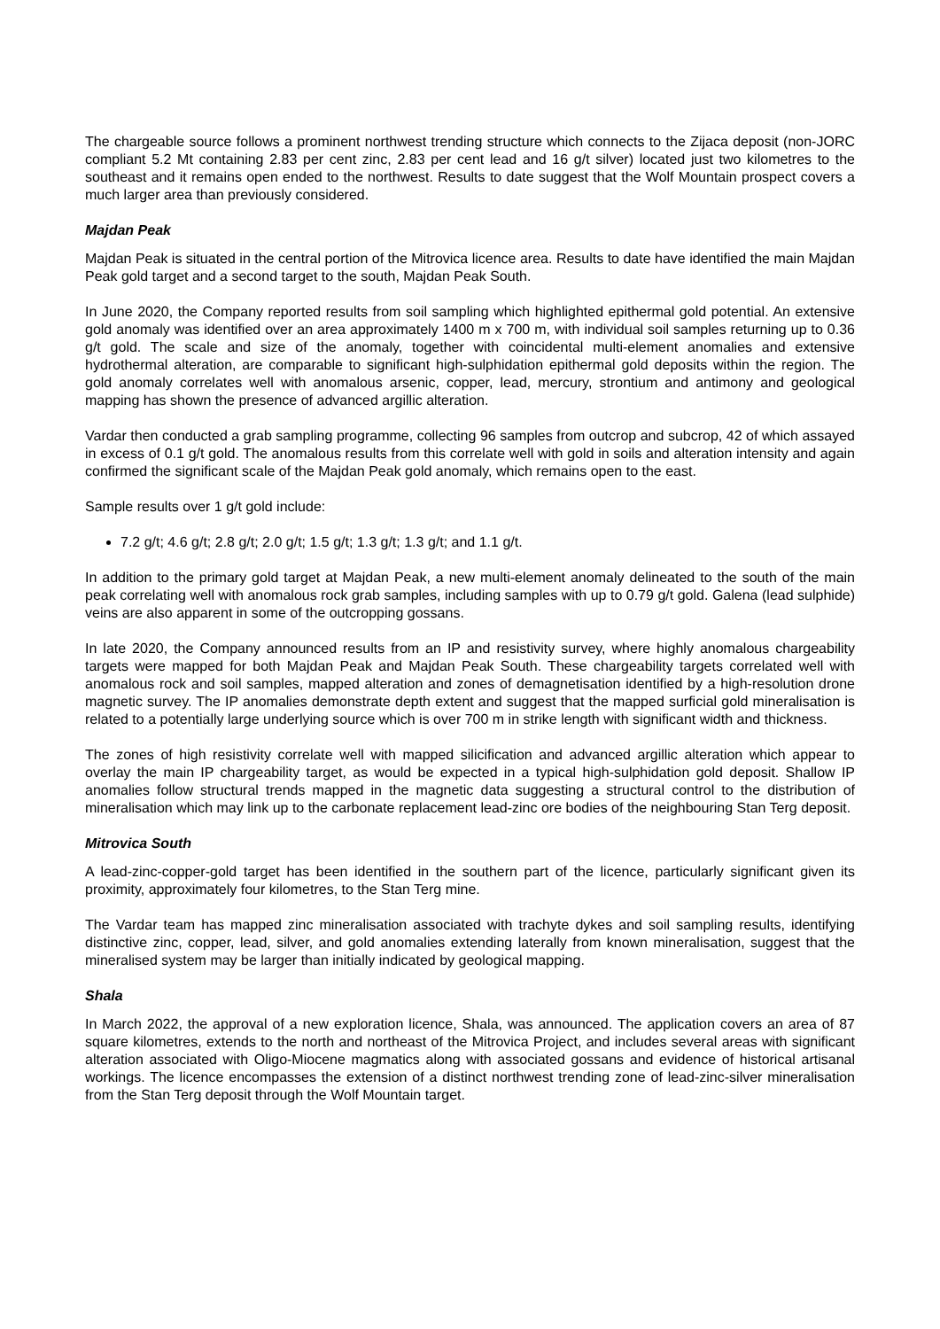The chargeable source follows a prominent northwest trending structure which connects to the Zijaca deposit (non-JORC compliant 5.2 Mt containing 2.83 per cent zinc, 2.83 per cent lead and 16 g/t silver) located just two kilometres to the southeast and it remains open ended to the northwest. Results to date suggest that the Wolf Mountain prospect covers a much larger area than previously considered.
Majdan Peak
Majdan Peak is situated in the central portion of the Mitrovica licence area. Results to date have identified the main Majdan Peak gold target and a second target to the south, Majdan Peak South.
In June 2020, the Company reported results from soil sampling which highlighted epithermal gold potential. An extensive gold anomaly was identified over an area approximately 1400 m x 700 m, with individual soil samples returning up to 0.36 g/t gold. The scale and size of the anomaly, together with coincidental multi-element anomalies and extensive hydrothermal alteration, are comparable to significant high-sulphidation epithermal gold deposits within the region. The gold anomaly correlates well with anomalous arsenic, copper, lead, mercury, strontium and antimony and geological mapping has shown the presence of advanced argillic alteration.
Vardar then conducted a grab sampling programme, collecting 96 samples from outcrop and subcrop, 42 of which assayed in excess of 0.1 g/t gold. The anomalous results from this correlate well with gold in soils and alteration intensity and again confirmed the significant scale of the Majdan Peak gold anomaly, which remains open to the east.
Sample results over 1 g/t gold include:
7.2 g/t; 4.6 g/t; 2.8 g/t; 2.0 g/t; 1.5 g/t; 1.3 g/t; 1.3 g/t; and 1.1 g/t.
In addition to the primary gold target at Majdan Peak, a new multi-element anomaly delineated to the south of the main peak correlating well with anomalous rock grab samples, including samples with up to 0.79 g/t gold. Galena (lead sulphide) veins are also apparent in some of the outcropping gossans.
In late 2020, the Company announced results from an IP and resistivity survey, where highly anomalous chargeability targets were mapped for both Majdan Peak and Majdan Peak South. These chargeability targets correlated well with anomalous rock and soil samples, mapped alteration and zones of demagnetisation identified by a high-resolution drone magnetic survey. The IP anomalies demonstrate depth extent and suggest that the mapped surficial gold mineralisation is related to a potentially large underlying source which is over 700 m in strike length with significant width and thickness.
The zones of high resistivity correlate well with mapped silicification and advanced argillic alteration which appear to overlay the main IP chargeability target, as would be expected in a typical high-sulphidation gold deposit. Shallow IP anomalies follow structural trends mapped in the magnetic data suggesting a structural control to the distribution of mineralisation which may link up to the carbonate replacement lead-zinc ore bodies of the neighbouring Stan Terg deposit.
Mitrovica South
A lead-zinc-copper-gold target has been identified in the southern part of the licence, particularly significant given its proximity, approximately four kilometres, to the Stan Terg mine.
The Vardar team has mapped zinc mineralisation associated with trachyte dykes and soil sampling results, identifying distinctive zinc, copper, lead, silver, and gold anomalies extending laterally from known mineralisation, suggest that the mineralised system may be larger than initially indicated by geological mapping.
Shala
In March 2022, the approval of a new exploration licence, Shala, was announced. The application covers an area of 87 square kilometres, extends to the north and northeast of the Mitrovica Project, and includes several areas with significant alteration associated with Oligo-Miocene magmatics along with associated gossans and evidence of historical artisanal workings. The licence encompasses the extension of a distinct northwest trending zone of lead-zinc-silver mineralisation from the Stan Terg deposit through the Wolf Mountain target.